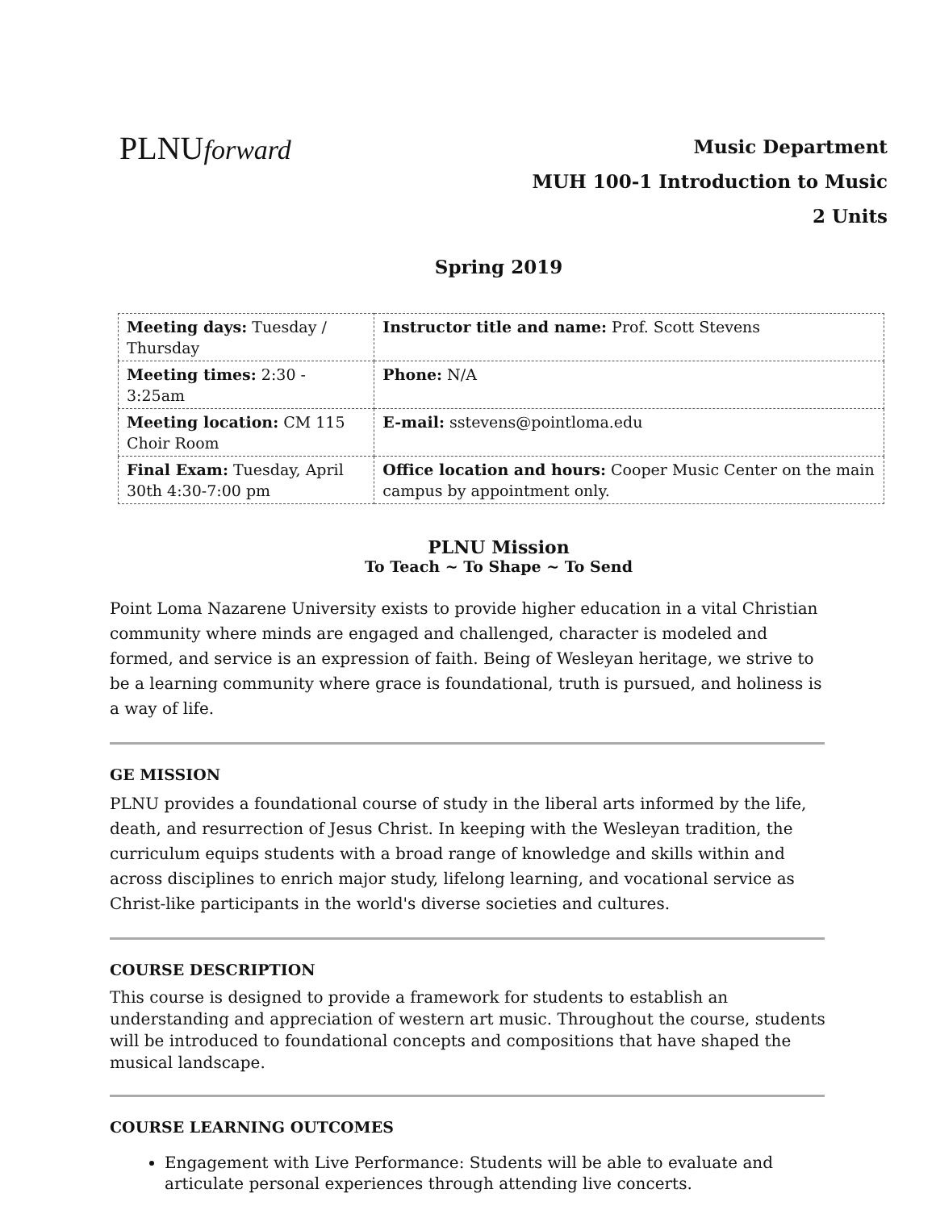PLNUforward
Music Department
MUH 100-1 Introduction to Music
2 Units
Spring 2019
| Meeting days: Tuesday / Thursday | Instructor title and name: Prof. Scott Stevens |
| Meeting times: 2:30 - 3:25am | Phone: N/A |
| Meeting location: CM 115 Choir Room | E-mail: sstevens@pointloma.edu |
| Final Exam: Tuesday, April 30th 4:30-7:00 pm | Office location and hours: Cooper Music Center on the main campus by appointment only. |
PLNU Mission
To Teach ~ To Shape ~ To Send
Point Loma Nazarene University exists to provide higher education in a vital Christian community where minds are engaged and challenged, character is modeled and formed, and service is an expression of faith. Being of Wesleyan heritage, we strive to be a learning community where grace is foundational, truth is pursued, and holiness is a way of life.
GE MISSION
PLNU provides a foundational course of study in the liberal arts informed by the life, death, and resurrection of Jesus Christ. In keeping with the Wesleyan tradition, the curriculum equips students with a broad range of knowledge and skills within and across disciplines to enrich major study, lifelong learning, and vocational service as Christ-like participants in the world's diverse societies and cultures.
COURSE DESCRIPTION
This course is designed to provide a framework for students to establish an understanding and appreciation of western art music. Throughout the course, students will be introduced to foundational concepts and compositions that have shaped the musical landscape.
COURSE LEARNING OUTCOMES
Engagement with Live Performance: Students will be able to evaluate and articulate personal experiences through attending live concerts.